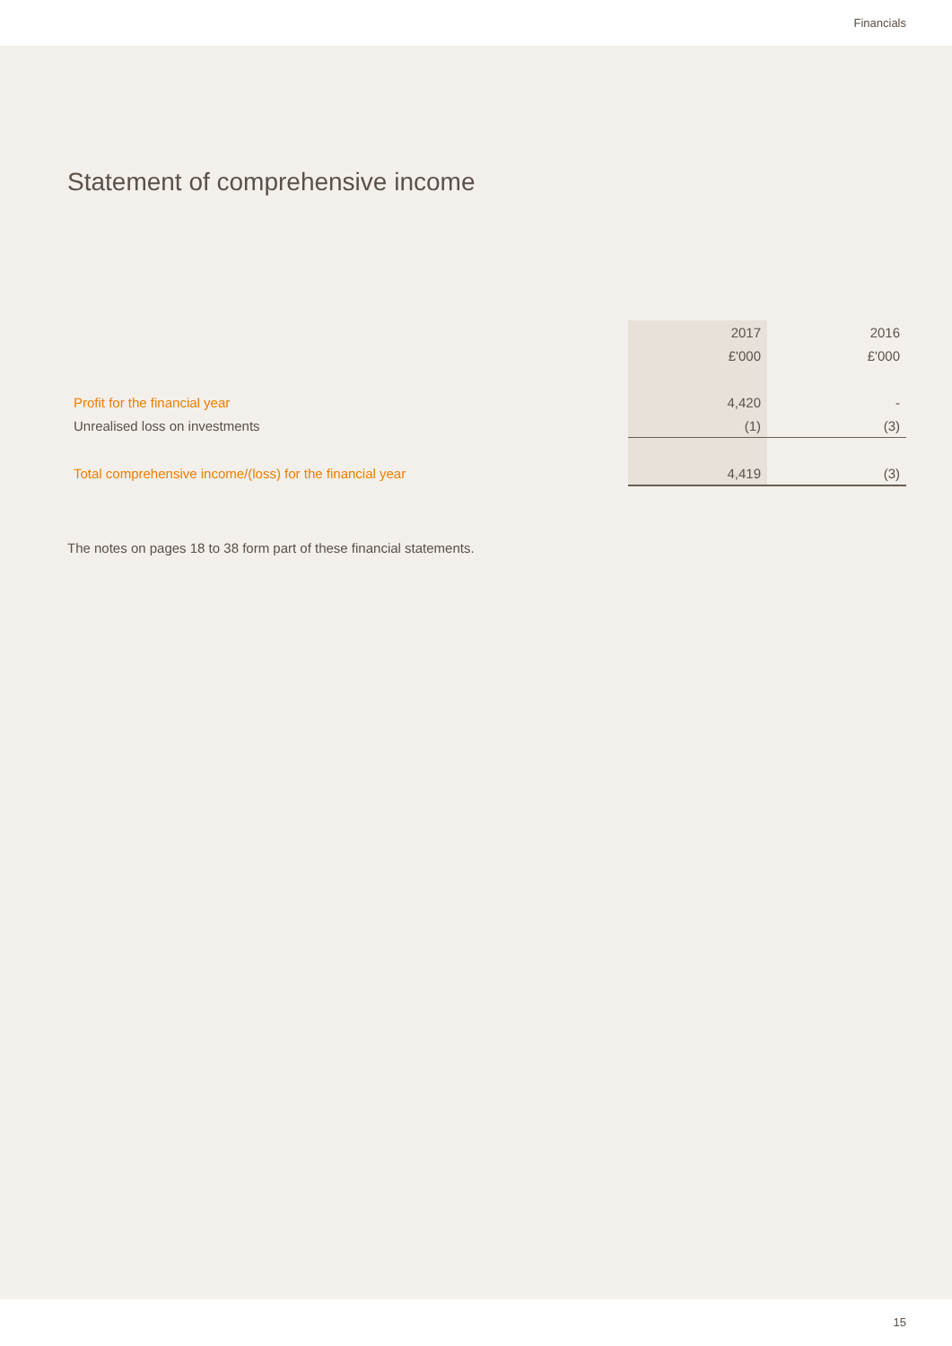Financials
Statement of comprehensive income
| | 2017 | 2016 |
| | £'000 | £'000 |
| Profit for the financial year | 4,420 | - |
| Unrealised loss on investments | (1) | (3) |
| Total comprehensive income/(loss) for the financial year | 4,419 | (3) |
The notes on pages 18 to 38 form part of these financial statements.
15